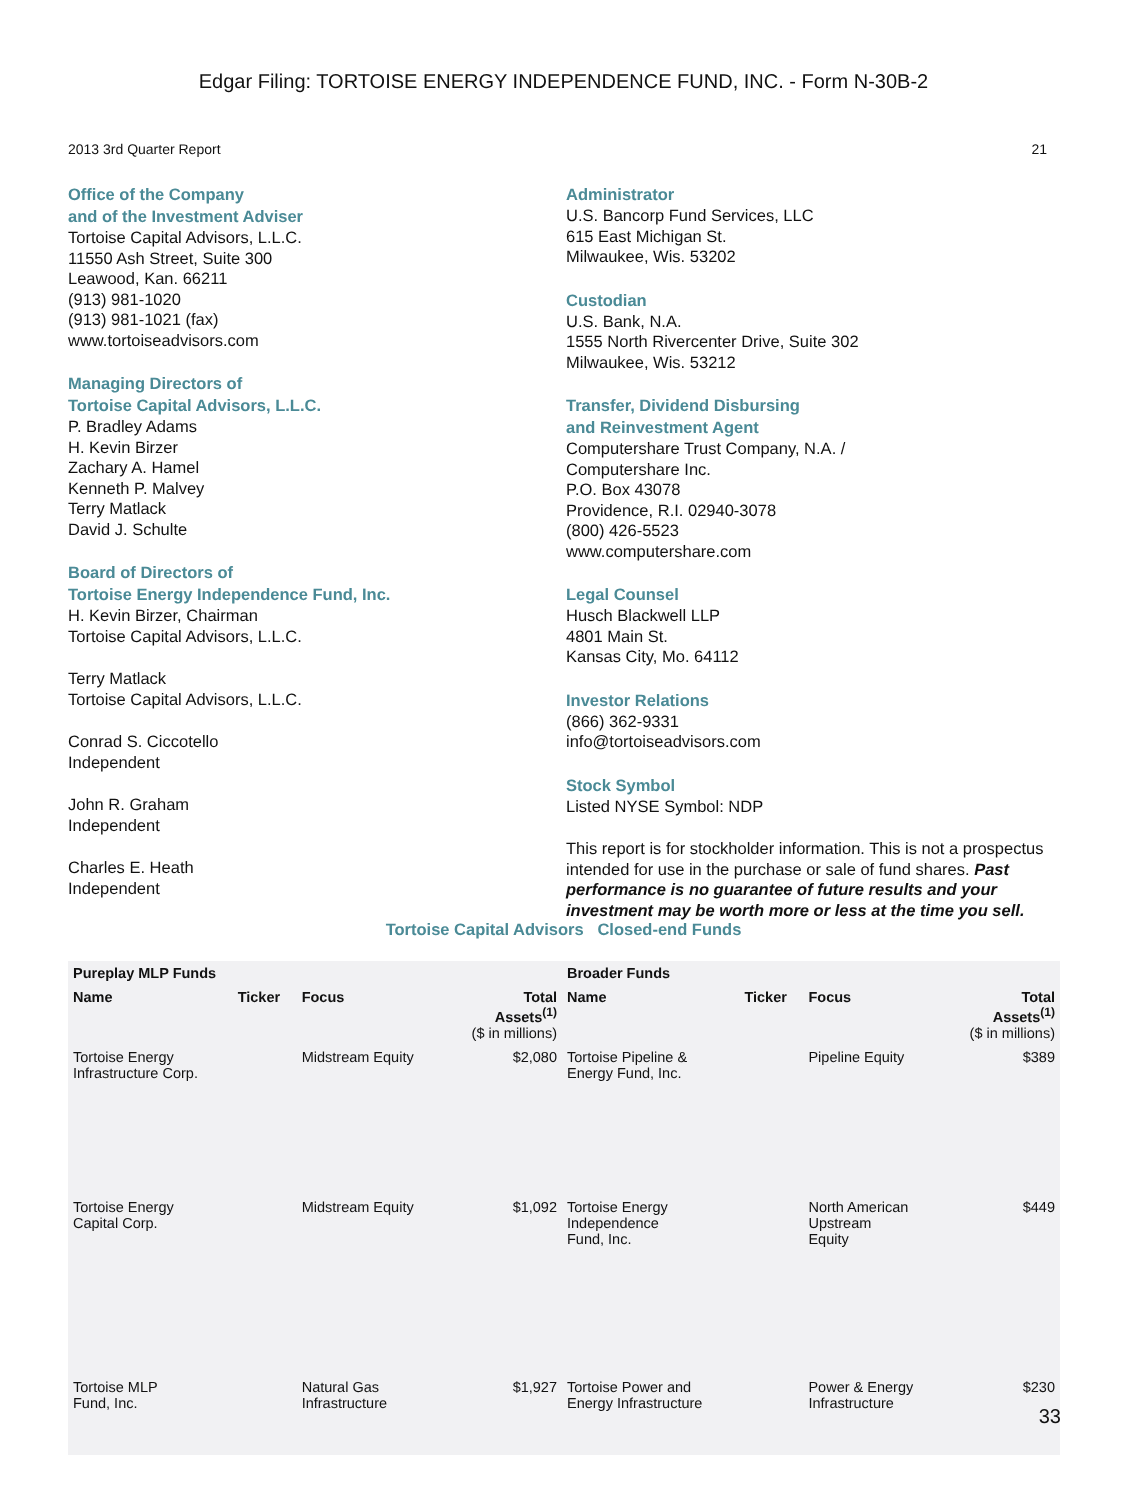Edgar Filing: TORTOISE ENERGY INDEPENDENCE FUND, INC. - Form N-30B-2
2013 3rd Quarter Report 21
Office of the Company
and of the Investment Adviser
Tortoise Capital Advisors, L.L.C.
11550 Ash Street, Suite 300
Leawood, Kan. 66211
(913) 981-1020
(913) 981-1021 (fax)
www.tortoiseadvisors.com
Managing Directors of
Tortoise Capital Advisors, L.L.C.
P. Bradley Adams
H. Kevin Birzer
Zachary A. Hamel
Kenneth P. Malvey
Terry Matlack
David J. Schulte
Board of Directors of
Tortoise Energy Independence Fund, Inc.
H. Kevin Birzer, Chairman
Tortoise Capital Advisors, L.L.C.
Terry Matlack
Tortoise Capital Advisors, L.L.C.
Conrad S. Ciccotello
Independent
John R. Graham
Independent
Charles E. Heath
Independent
Administrator
U.S. Bancorp Fund Services, LLC
615 East Michigan St.
Milwaukee, Wis. 53202
Custodian
U.S. Bank, N.A.
1555 North Rivercenter Drive, Suite 302
Milwaukee, Wis. 53212
Transfer, Dividend Disbursing
and Reinvestment Agent
Computershare Trust Company, N.A. /
Computershare Inc.
P.O. Box 43078
Providence, R.I. 02940-3078
(800) 426-5523
www.computershare.com
Legal Counsel
Husch Blackwell LLP
4801 Main St.
Kansas City, Mo. 64112
Investor Relations
(866) 362-9331
info@tortoiseadvisors.com
Stock Symbol
Listed NYSE Symbol: NDP
This report is for stockholder information. This is not a prospectus intended for use in the purchase or sale of fund shares. Past performance is no guarantee of future results and your investment may be worth more or less at the time you sell.
Tortoise Capital Advisors Closed-end Funds
| Pureplay MLP Funds | | | | Broader Funds | | | |
| --- | --- | --- | --- | --- | --- | --- | --- |
| Name | Ticker | Focus | Total Assets<sup>(1)</sup> ($ in millions) | Name | Ticker | Focus | Total Assets<sup>(1)</sup> ($ in millions) |
| Tortoise Energy Infrastructure Corp. | | Midstream Equity | $2,080 | Tortoise Pipeline & Energy Fund, Inc. | | Pipeline Equity | $389 |
| Tortoise Energy Capital Corp. | | Midstream Equity | $1,092 | Tortoise Energy Independence Fund, Inc. | | North American Upstream Equity | $449 |
| Tortoise MLP Fund, Inc. | | Natural Gas Infrastructure | $1,927 | Tortoise Power and Energy Infrastructure | | Power & Energy Infrastructure | $230 |
33